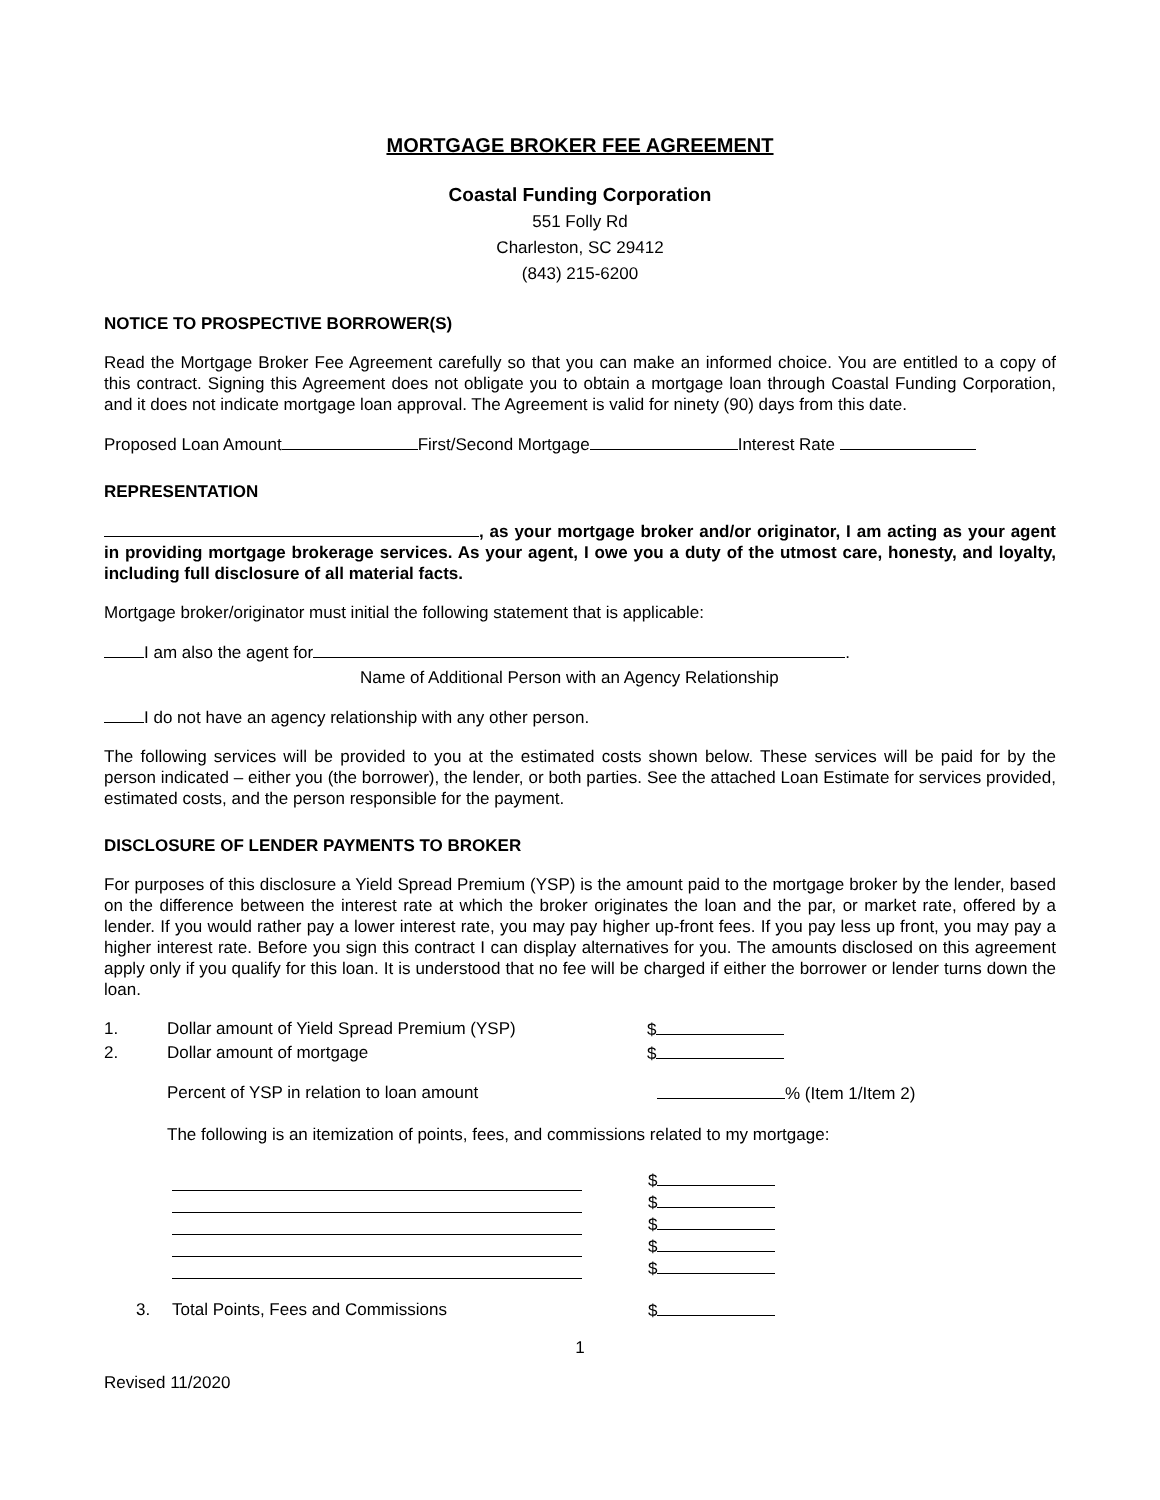MORTGAGE BROKER FEE AGREEMENT
Coastal Funding Corporation
551 Folly Rd
Charleston, SC 29412
(843) 215-6200
NOTICE TO PROSPECTIVE BORROWER(S)
Read the Mortgage Broker Fee Agreement carefully so that you can make an informed choice. You are entitled to a copy of this contract. Signing this Agreement does not obligate you to obtain a mortgage loan through Coastal Funding Corporation, and it does not indicate mortgage loan approval. The Agreement is valid for ninety (90) days from this date.
Proposed Loan Amount First/Second Mortgage Interest Rate
REPRESENTATION
, as your mortgage broker and/or originator, I am acting as your agent in providing mortgage brokerage services. As your agent, I owe you a duty of the utmost care, honesty, and loyalty, including full disclosure of all material facts.
Mortgage broker/originator must initial the following statement that is applicable:
I am also the agent for .
Name of Additional Person with an Agency Relationship
I do not have an agency relationship with any other person.
The following services will be provided to you at the estimated costs shown below. These services will be paid for by the person indicated – either you (the borrower), the lender, or both parties. See the attached Loan Estimate for services provided, estimated costs, and the person responsible for the payment.
DISCLOSURE OF LENDER PAYMENTS TO BROKER
For purposes of this disclosure a Yield Spread Premium (YSP) is the amount paid to the mortgage broker by the lender, based on the difference between the interest rate at which the broker originates the loan and the par, or market rate, offered by a lender. If you would rather pay a lower interest rate, you may pay higher up-front fees. If you pay less up front, you may pay a higher interest rate. Before you sign this contract I can display alternatives for you. The amounts disclosed on this agreement apply only if you qualify for this loan. It is understood that no fee will be charged if either the borrower or lender turns down the loan.
1. Dollar amount of Yield Spread Premium (YSP) $
2. Dollar amount of mortgage $
Percent of YSP in relation to loan amount % (Item 1/Item 2)
The following is an itemization of points, fees, and commissions related to my mortgage:
$
$
$
$
$
3. Total Points, Fees and Commissions $
1
Revised 11/2020